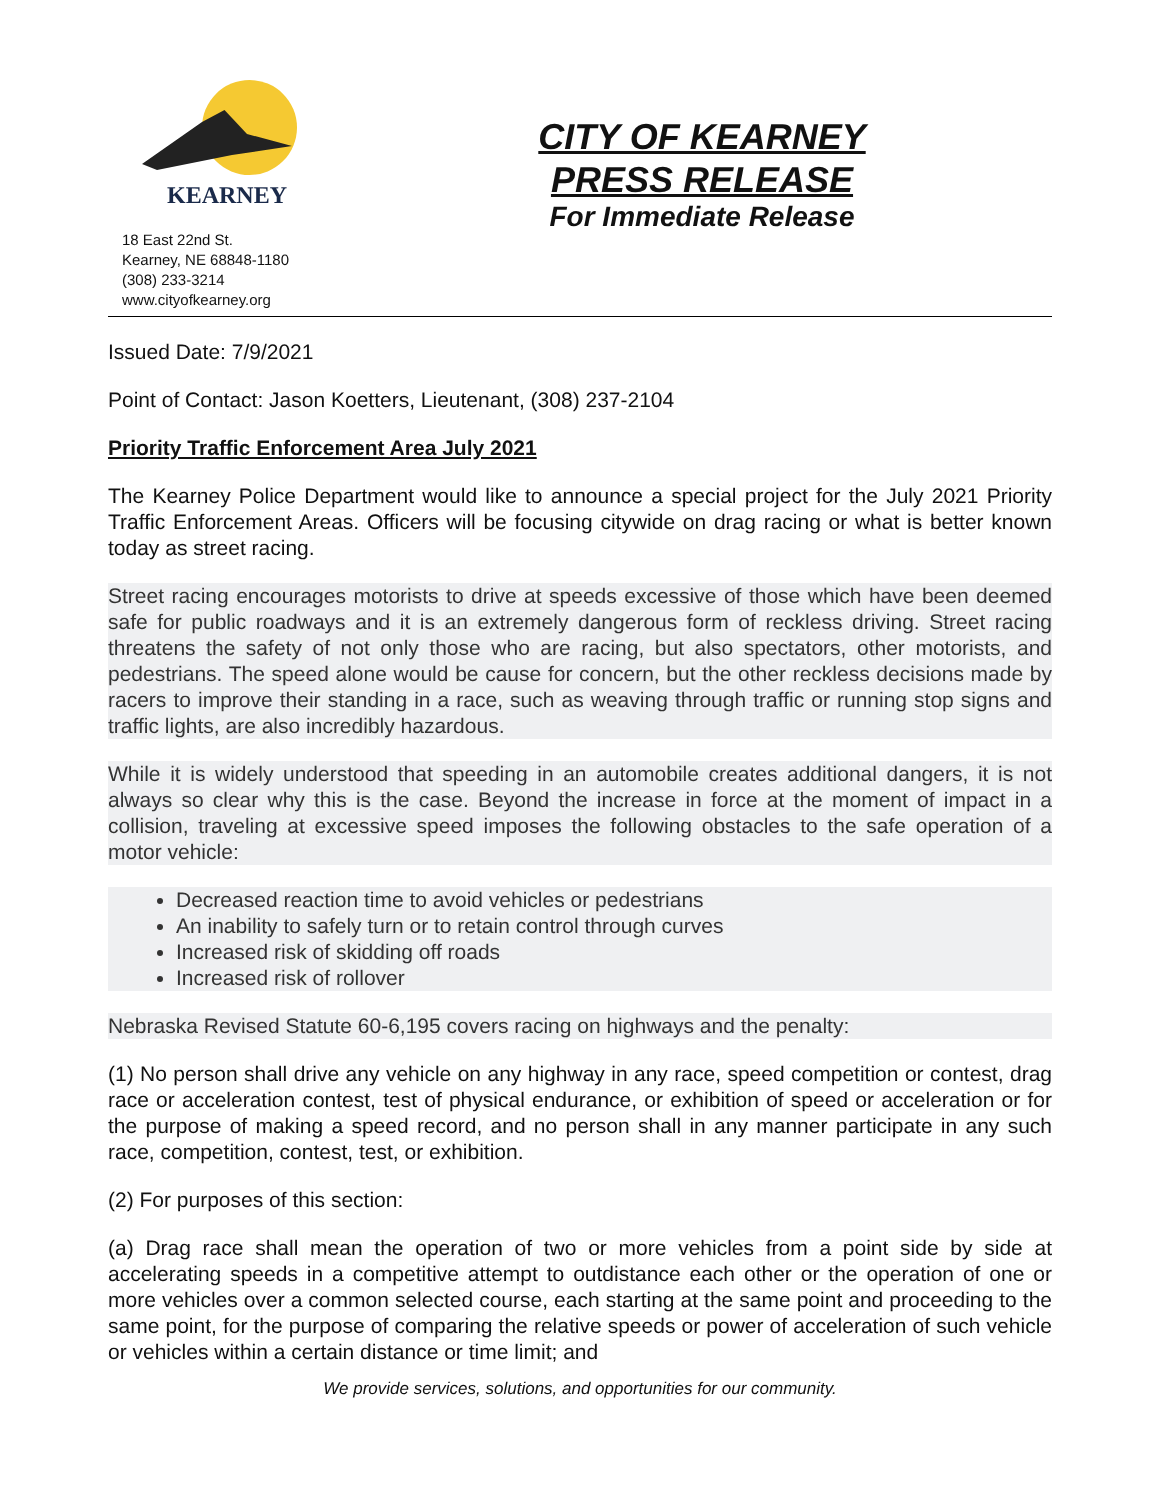KEARNEY
18 East 22nd St.
Kearney, NE 68848-1180
(308) 233-3214
www.cityofkearney.org
CITY OF KEARNEY
PRESS RELEASE
For Immediate Release
Issued Date: 7/9/2021
Point of Contact: Jason Koetters, Lieutenant, (308) 237-2104
Priority Traffic Enforcement Area July 2021
The Kearney Police Department would like to announce a special project for the July 2021 Priority Traffic Enforcement Areas. Officers will be focusing citywide on drag racing or what is better known today as street racing.
Street racing encourages motorists to drive at speeds excessive of those which have been deemed safe for public roadways and it is an extremely dangerous form of reckless driving. Street racing threatens the safety of not only those who are racing, but also spectators, other motorists, and pedestrians. The speed alone would be cause for concern, but the other reckless decisions made by racers to improve their standing in a race, such as weaving through traffic or running stop signs and traffic lights, are also incredibly hazardous.
While it is widely understood that speeding in an automobile creates additional dangers, it is not always so clear why this is the case. Beyond the increase in force at the moment of impact in a collision, traveling at excessive speed imposes the following obstacles to the safe operation of a motor vehicle:
Decreased reaction time to avoid vehicles or pedestrians
An inability to safely turn or to retain control through curves
Increased risk of skidding off roads
Increased risk of rollover
Nebraska Revised Statute 60-6,195 covers racing on highways and the penalty:
(1) No person shall drive any vehicle on any highway in any race, speed competition or contest, drag race or acceleration contest, test of physical endurance, or exhibition of speed or acceleration or for the purpose of making a speed record, and no person shall in any manner participate in any such race, competition, contest, test, or exhibition.
(2) For purposes of this section:
(a) Drag race shall mean the operation of two or more vehicles from a point side by side at accelerating speeds in a competitive attempt to outdistance each other or the operation of one or more vehicles over a common selected course, each starting at the same point and proceeding to the same point, for the purpose of comparing the relative speeds or power of acceleration of such vehicle or vehicles within a certain distance or time limit; and
We provide services, solutions, and opportunities for our community.